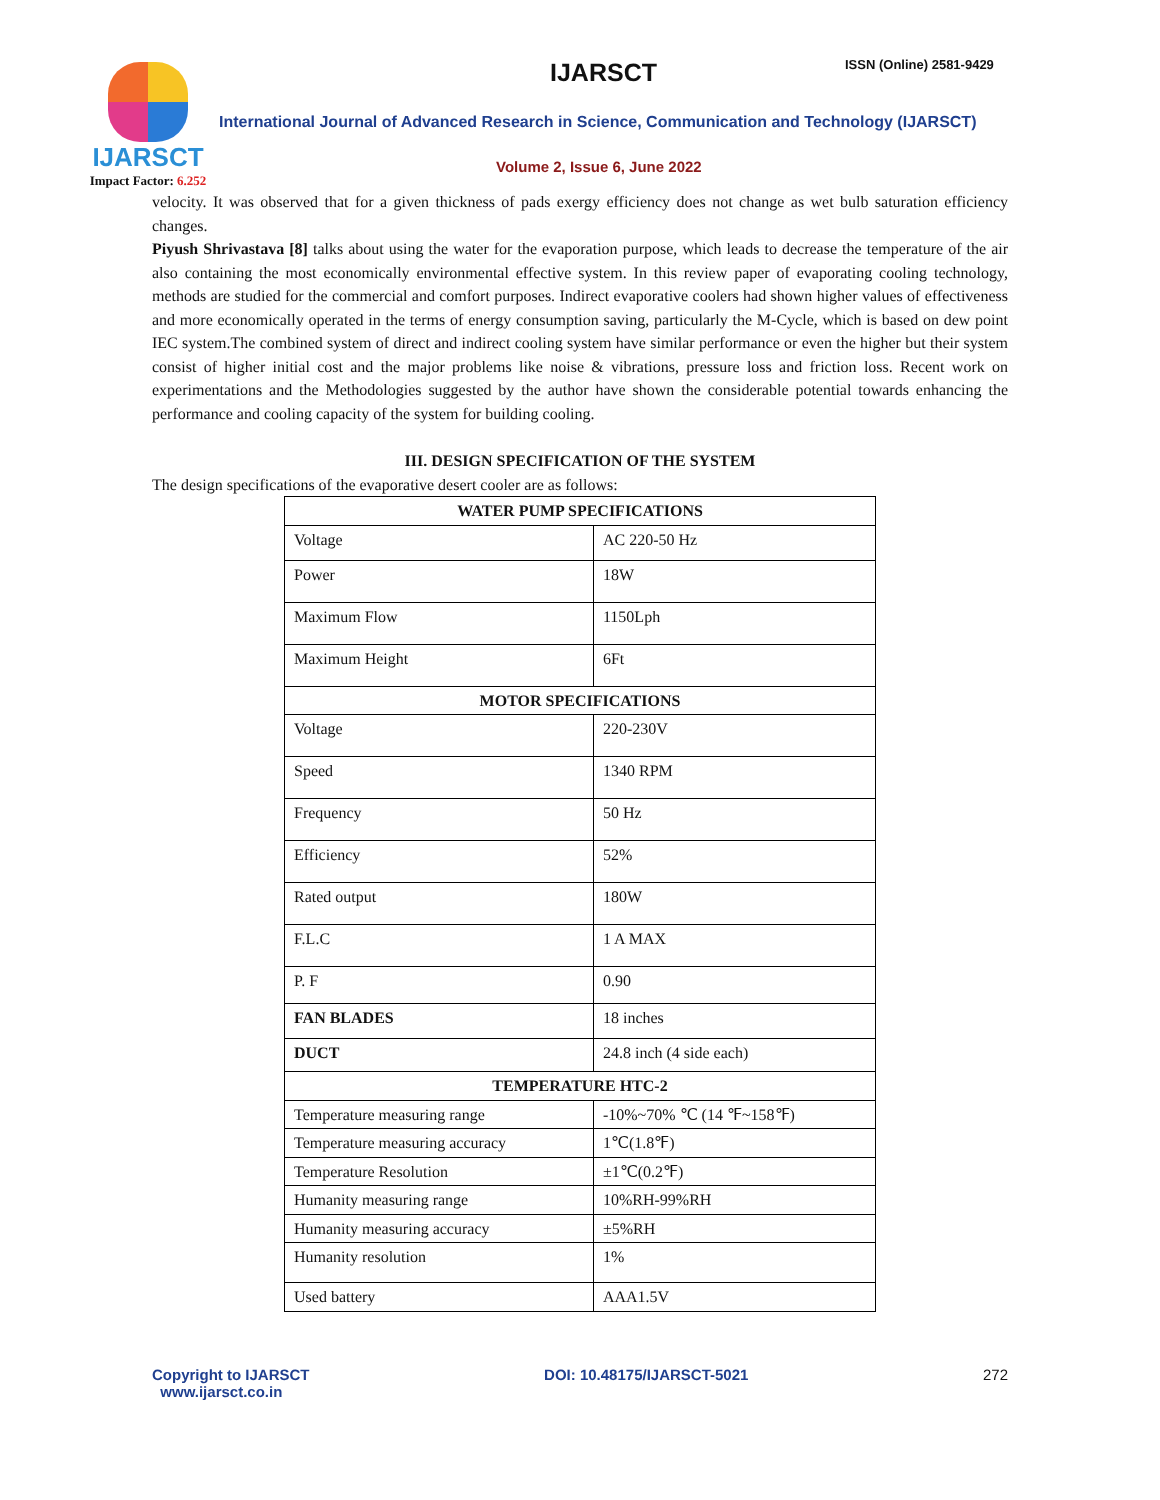IJARSCT
Impact Factor: 6.252
IJARSCT ISSN (Online) 2581-9429
International Journal of Advanced Research in Science, Communication and Technology (IJARSCT)
Volume 2, Issue 6, June 2022
velocity. It was observed that for a given thickness of pads exergy efficiency does not change as wet bulb saturation efficiency changes.
Piyush Shrivastava [8] talks about using the water for the evaporation purpose, which leads to decrease the temperature of the air also containing the most economically environmental effective system. In this review paper of evaporating cooling technology, methods are studied for the commercial and comfort purposes. Indirect evaporative coolers had shown higher values of effectiveness and more economically operated in the terms of energy consumption saving, particularly the M-Cycle, which is based on dew point IEC system.The combined system of direct and indirect cooling system have similar performance or even the higher but their system consist of higher initial cost and the major problems like noise & vibrations, pressure loss and friction loss. Recent work on experimentations and the Methodologies suggested by the author have shown the considerable potential towards enhancing the performance and cooling capacity of the system for building cooling.
III. DESIGN SPECIFICATION OF THE SYSTEM
The design specifications of the evaporative desert cooler are as follows:
| WATER PUMP SPECIFICATIONS | |
| --- | --- |
| Voltage | AC 220-50 Hz |
| Power | 18W |
| Maximum Flow | 1150Lph |
| Maximum Height | 6Ft |
| MOTOR SPECIFICATIONS | |
| Voltage | 220-230V |
| Speed | 1340 RPM |
| Frequency | 50 Hz |
| Efficiency | 52% |
| Rated output | 180W |
| F.L.C | 1 A MAX |
| P. F | 0.90 |
| FAN BLADES | 18 inches |
| DUCT | 24.8 inch (4 side each) |
| TEMPERATURE HTC-2 | |
| Temperature measuring range | -10%~70% ℃ (14 ℉~158℉) |
| Temperature measuring accuracy | 1℃(1.8℉) |
| Temperature Resolution | ±1℃(0.2℉) |
| Humanity measuring range | 10%RH-99%RH |
| Humanity measuring accuracy | ±5%RH |
| Humanity resolution | 1% |
| Used battery | AAA1.5V |
Copyright to IJARSCT
www.ijarsct.co.in
DOI: 10.48175/IJARSCT-5021 272